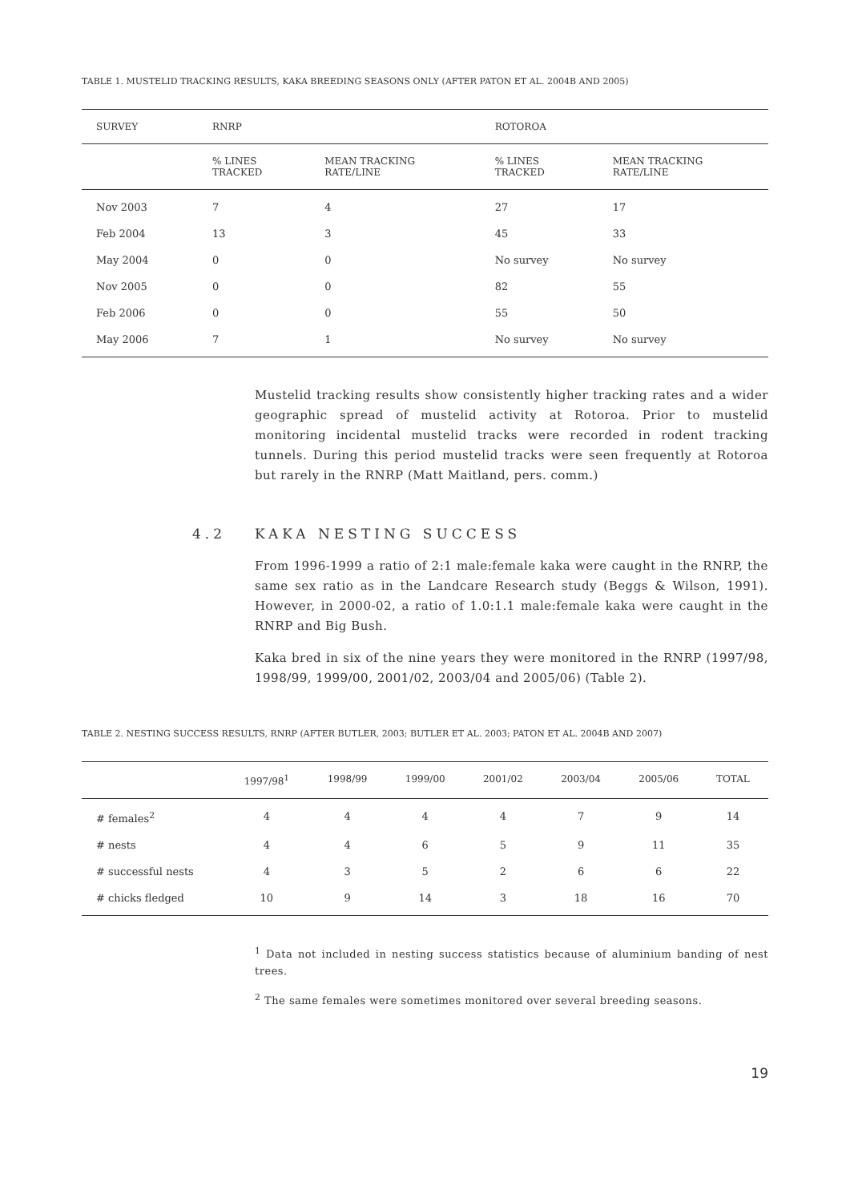TABLE 1. MUSTELID TRACKING RESULTS, KAKA BREEDING SEASONS ONLY (AFTER PATON ET AL. 2004B AND 2005)
| SURVEY | RNRP | | ROTOROA | |
| --- | --- | --- | --- | --- |
| | % LINES TRACKED | MEAN TRACKING RATE/LINE | % LINES TRACKED | MEAN TRACKING RATE/LINE |
| Nov 2003 | 7 | 4 | 27 | 17 |
| Feb 2004 | 13 | 3 | 45 | 33 |
| May 2004 | 0 | 0 | No survey | No survey |
| Nov 2005 | 0 | 0 | 82 | 55 |
| Feb 2006 | 0 | 0 | 55 | 50 |
| May 2006 | 7 | 1 | No survey | No survey |
Mustelid tracking results show consistently higher tracking rates and a wider geographic spread of mustelid activity at Rotoroa. Prior to mustelid monitoring incidental mustelid tracks were recorded in rodent tracking tunnels. During this period mustelid tracks were seen frequently at Rotoroa but rarely in the RNRP (Matt Maitland, pers. comm.)
4.2 KAKA NESTING SUCCESS
From 1996-1999 a ratio of 2:1 male:female kaka were caught in the RNRP, the same sex ratio as in the Landcare Research study (Beggs & Wilson, 1991). However, in 2000-02, a ratio of 1.0:1.1 male:female kaka were caught in the RNRP and Big Bush.
Kaka bred in six of the nine years they were monitored in the RNRP (1997/98, 1998/99, 1999/00, 2001/02, 2003/04 and 2005/06) (Table 2).
TABLE 2. NESTING SUCCESS RESULTS, RNRP (AFTER BUTLER, 2003; BUTLER ET AL. 2003; PATON ET AL. 2004B AND 2007)
| | 1997/98<sup>1</sup> | 1998/99 | 1999/00 | 2001/02 | 2003/04 | 2005/06 | TOTAL |
| --- | --- | --- | --- | --- | --- | --- | --- |
| # females<sup>2</sup> | 4 | 4 | 4 | 4 | 7 | 9 | 14 |
| # nests | 4 | 4 | 6 | 5 | 9 | 11 | 35 |
| # successful nests | 4 | 3 | 5 | 2 | 6 | 6 | 22 |
| # chicks fledged | 10 | 9 | 14 | 3 | 18 | 16 | 70 |
<sup>1</sup> Data not included in nesting success statistics because of aluminium banding of nest trees.
<sup>2</sup> The same females were sometimes monitored over several breeding seasons.
19